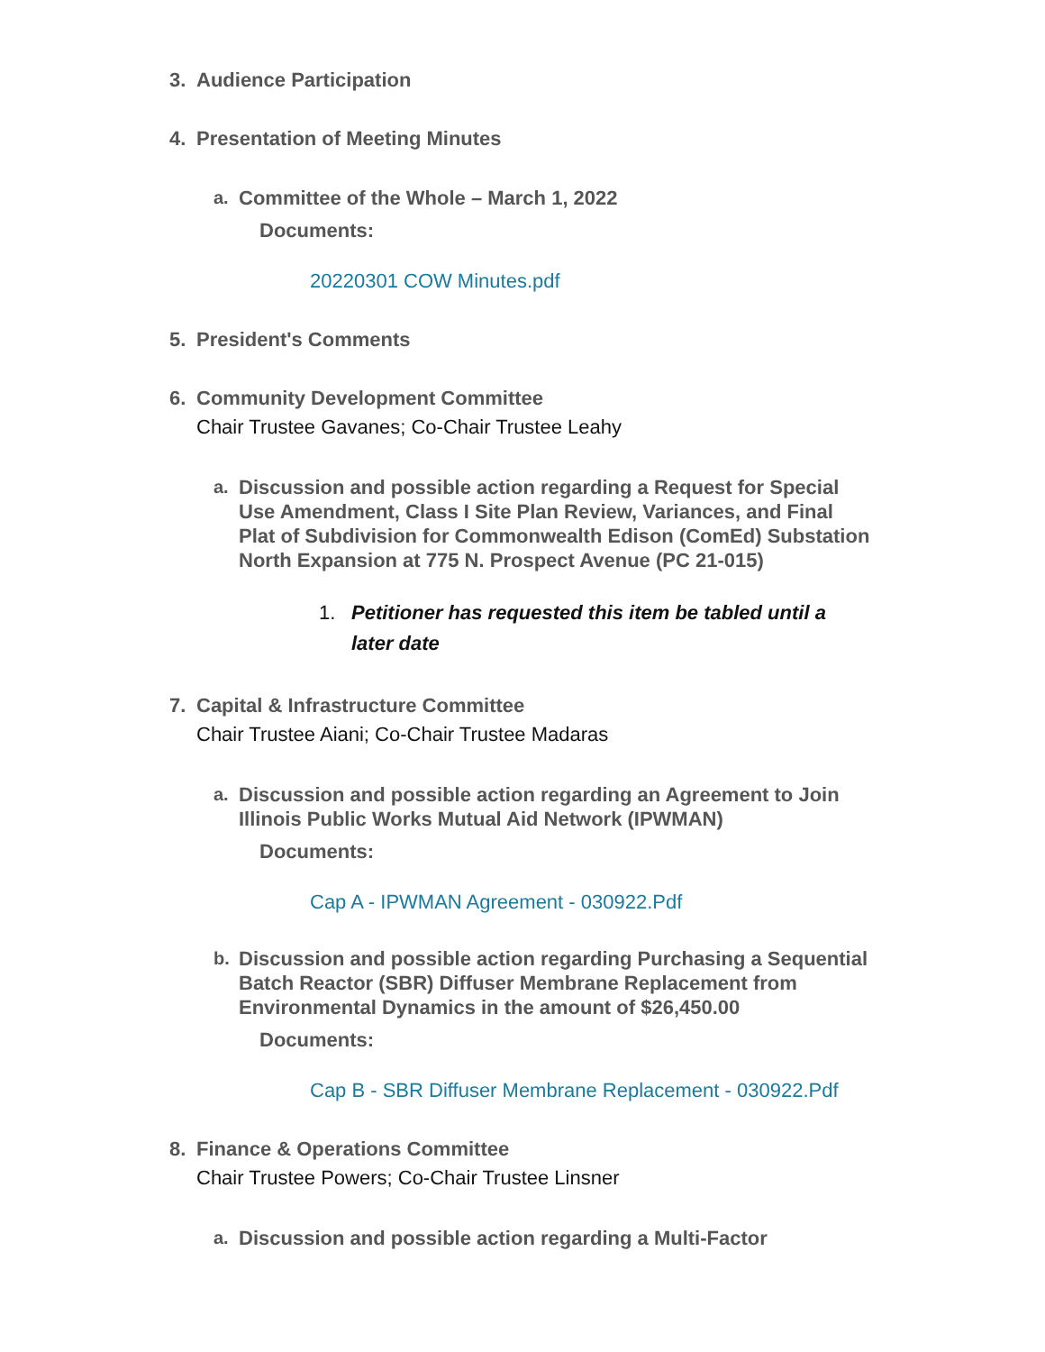3. Audience Participation
4. Presentation of Meeting Minutes
a. Committee of the Whole – March 1, 2022
Documents:
20220301 COW Minutes.pdf
5. President's Comments
6. Community Development Committee
Chair Trustee Gavanes; Co-Chair Trustee Leahy
a. Discussion and possible action regarding a Request for Special Use Amendment, Class I Site Plan Review, Variances, and Final Plat of Subdivision for Commonwealth Edison (ComEd) Substation North Expansion at 775 N. Prospect Avenue (PC 21-015)
1. Petitioner has requested this item be tabled until a later date
7. Capital & Infrastructure Committee
Chair Trustee Aiani; Co-Chair Trustee Madaras
a. Discussion and possible action regarding an Agreement to Join Illinois Public Works Mutual Aid Network (IPWMAN)
Documents:
Cap A - IPWMAN Agreement - 030922.Pdf
b. Discussion and possible action regarding Purchasing a Sequential Batch Reactor (SBR) Diffuser Membrane Replacement from Environmental Dynamics in the amount of $26,450.00
Documents:
Cap B - SBR Diffuser Membrane Replacement - 030922.Pdf
8. Finance & Operations Committee
Chair Trustee Powers; Co-Chair Trustee Linsner
a. Discussion and possible action regarding a Multi-Factor